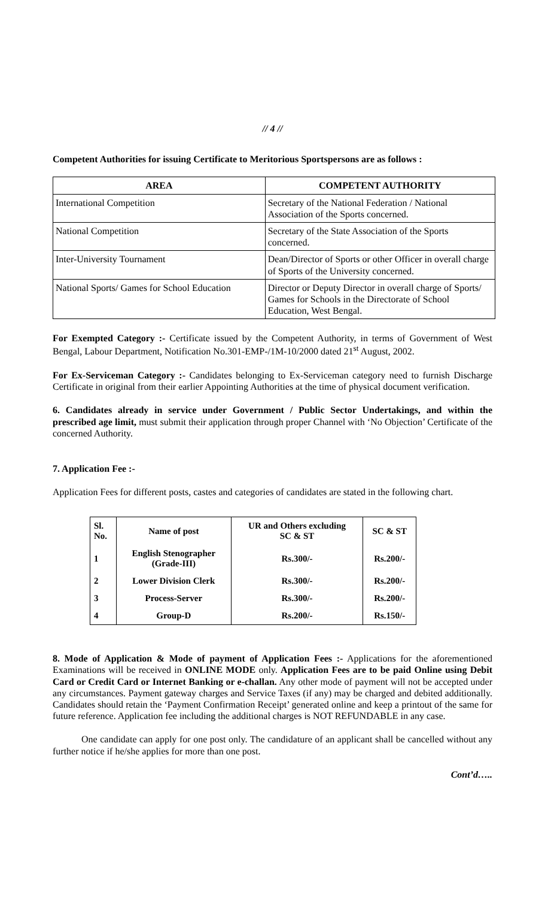// 4 //
Competent Authorities for issuing Certificate to Meritorious Sportspersons are as follows :
| AREA | COMPETENT AUTHORITY |
| --- | --- |
| International Competition | Secretary of the National Federation / National Association of the Sports concerned. |
| National Competition | Secretary of the State Association of the Sports concerned. |
| Inter-University Tournament | Dean/Director of Sports or other Officer in overall charge of Sports of the University concerned. |
| National Sports/ Games for School Education | Director or Deputy Director in overall charge of Sports/ Games for Schools in the Directorate of School Education, West Bengal. |
For Exempted Category :- Certificate issued by the Competent Authority, in terms of Government of West Bengal, Labour Department, Notification No.301-EMP-/1M-10/2000 dated 21<sup>st</sup> August, 2002.
For Ex-Serviceman Category :- Candidates belonging to Ex-Serviceman category need to furnish Discharge Certificate in original from their earlier Appointing Authorities at the time of physical document verification.
6. Candidates already in service under Government / Public Sector Undertakings, and within the prescribed age limit, must submit their application through proper Channel with ‘No Objection’ Certificate of the concerned Authority.
7. Application Fee :-
Application Fees for different posts, castes and categories of candidates are stated in the following chart.
| Sl. No. | Name of post | UR and Others excluding SC & ST | SC & ST |
| --- | --- | --- | --- |
| 1 | English Stenographer (Grade-III) | Rs.300/- | Rs.200/- |
| 2 | Lower Division Clerk | Rs.300/- | Rs.200/- |
| 3 | Process-Server | Rs.300/- | Rs.200/- |
| 4 | Group-D | Rs.200/- | Rs.150/- |
8. Mode of Application & Mode of payment of Application Fees :- Applications for the aforementioned Examinations will be received in ONLINE MODE only. Application Fees are to be paid Online using Debit Card or Credit Card or Internet Banking or e-challan. Any other mode of payment will not be accepted under any circumstances. Payment gateway charges and Service Taxes (if any) may be charged and debited additionally. Candidates should retain the ‘Payment Confirmation Receipt’ generated online and keep a printout of the same for future reference. Application fee including the additional charges is NOT REFUNDABLE in any case.
One candidate can apply for one post only. The candidature of an applicant shall be cancelled without any further notice if he/she applies for more than one post.
Cont’d…..